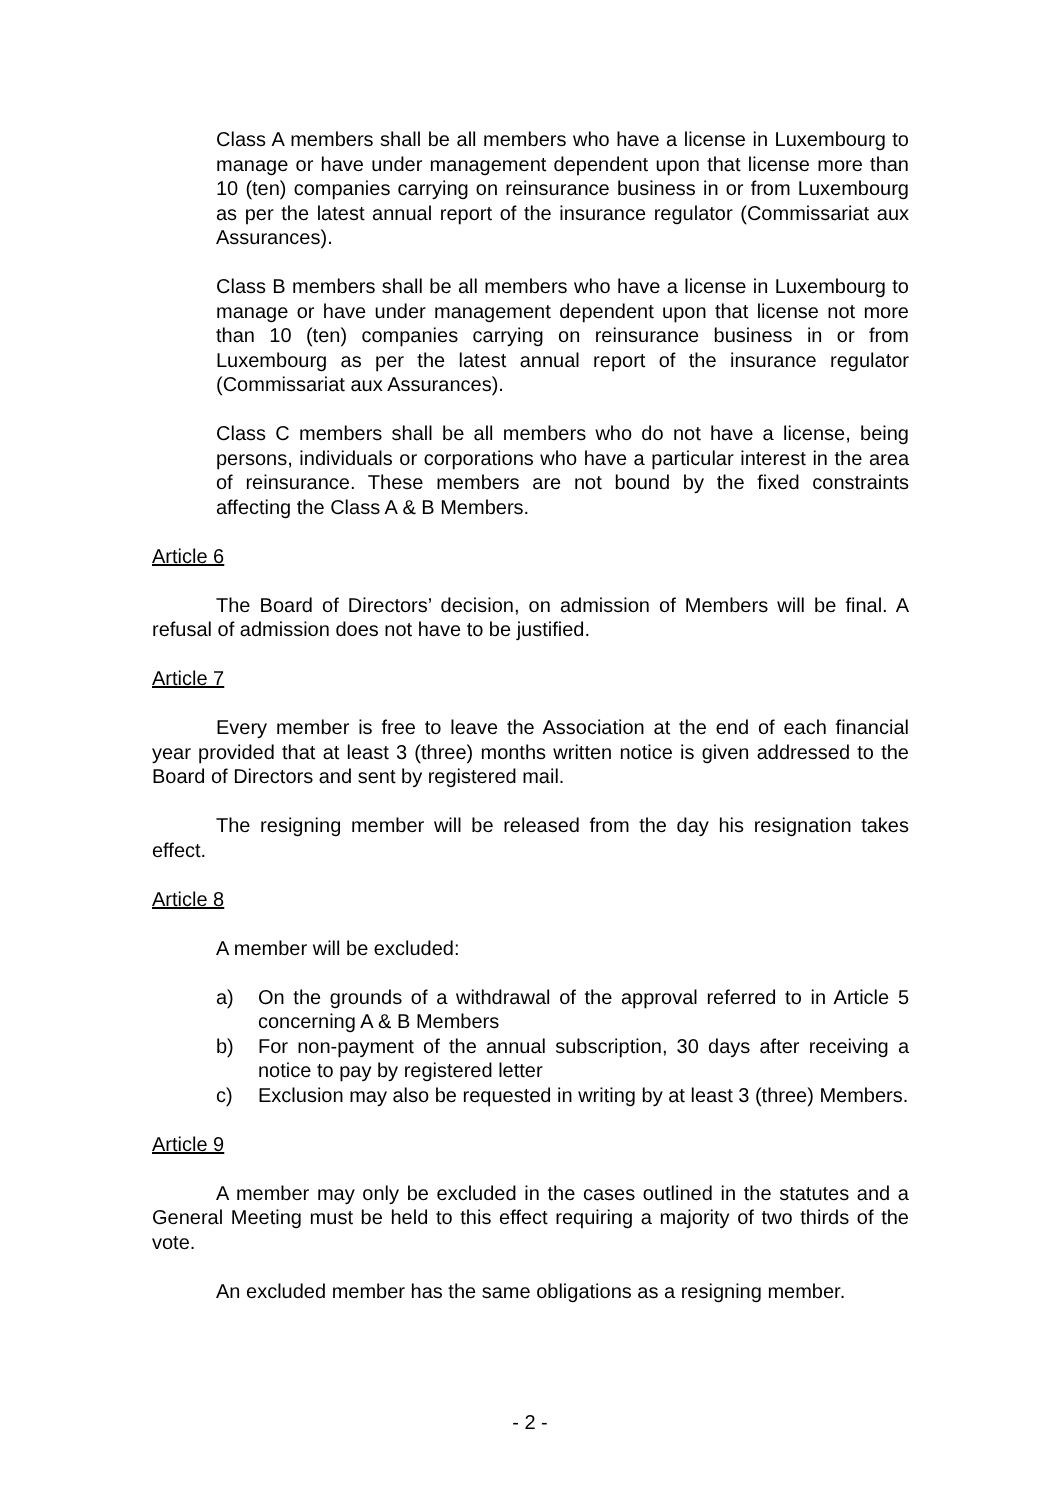Class A members shall be all members who have a license in Luxembourg to manage or have under management dependent upon that license more than 10 (ten) companies carrying on reinsurance business in or from Luxembourg as per the latest annual report of the insurance regulator (Commissariat aux Assurances).
Class B members shall be all members who have a license in Luxembourg to manage or have under management dependent upon that license not more than 10 (ten) companies carrying on reinsurance business in or from Luxembourg as per the latest annual report of the insurance regulator (Commissariat aux Assurances).
Class C members shall be all members who do not have a license, being persons, individuals or corporations who have a particular interest in the area of reinsurance. These members are not bound by the fixed constraints affecting the Class A & B Members.
Article 6
The Board of Directors’ decision, on admission of Members will be final. A refusal of admission does not have to be justified.
Article 7
Every member is free to leave the Association at the end of each financial year provided that at least 3 (three) months written notice is given addressed to the Board of Directors and sent by registered mail.
The resigning member will be released from the day his resignation takes effect.
Article 8
A member will be excluded:
a) On the grounds of a withdrawal of the approval referred to in Article 5 concerning A & B Members
b) For non-payment of the annual subscription, 30 days after receiving a notice to pay by registered letter
c) Exclusion may also be requested in writing by at least 3 (three) Members.
Article 9
A member may only be excluded in the cases outlined in the statutes and a General Meeting must be held to this effect requiring a majority of two thirds of the vote.
An excluded member has the same obligations as a resigning member.
- 2 -